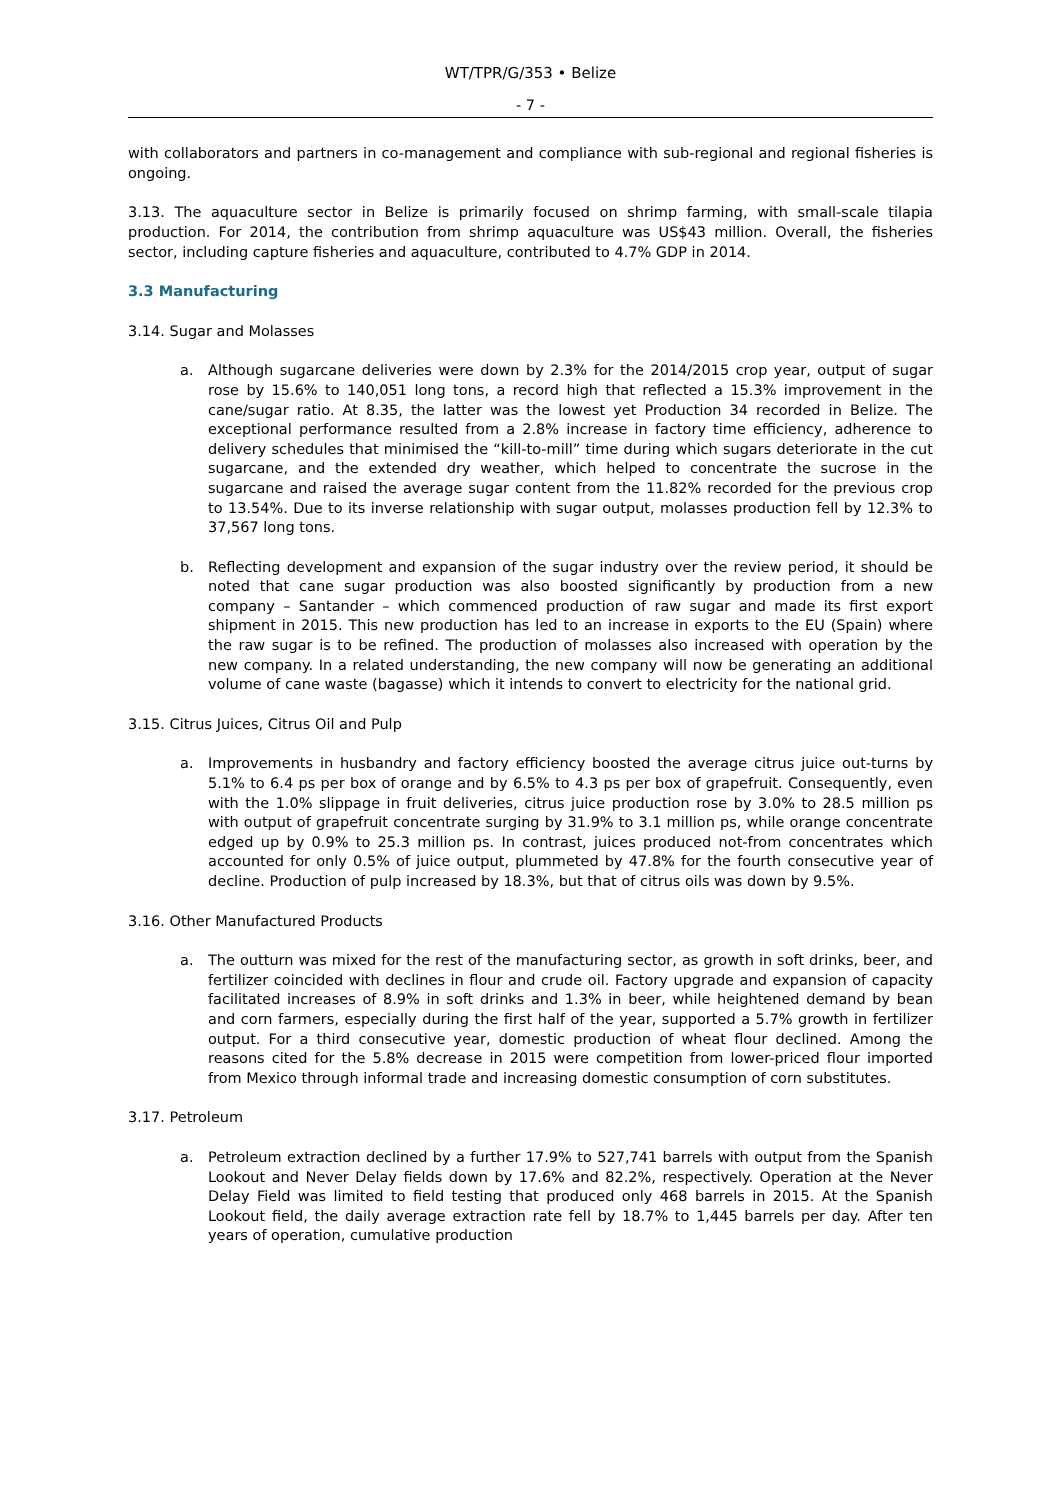WT/TPR/G/353 • Belize
- 7 -
with collaborators and partners in co-management and compliance with sub-regional and regional fisheries is ongoing.
3.13. The aquaculture sector in Belize is primarily focused on shrimp farming, with small-scale tilapia production. For 2014, the contribution from shrimp aquaculture was US$43 million. Overall, the fisheries sector, including capture fisheries and aquaculture, contributed to 4.7% GDP in 2014.
3.3 Manufacturing
3.14. Sugar and Molasses
a. Although sugarcane deliveries were down by 2.3% for the 2014/2015 crop year, output of sugar rose by 15.6% to 140,051 long tons, a record high that reflected a 15.3% improvement in the cane/sugar ratio. At 8.35, the latter was the lowest yet Production 34 recorded in Belize. The exceptional performance resulted from a 2.8% increase in factory time efficiency, adherence to delivery schedules that minimised the “kill-to-mill” time during which sugars deteriorate in the cut sugarcane, and the extended dry weather, which helped to concentrate the sucrose in the sugarcane and raised the average sugar content from the 11.82% recorded for the previous crop to 13.54%. Due to its inverse relationship with sugar output, molasses production fell by 12.3% to 37,567 long tons.
b. Reflecting development and expansion of the sugar industry over the review period, it should be noted that cane sugar production was also boosted significantly by production from a new company – Santander – which commenced production of raw sugar and made its first export shipment in 2015. This new production has led to an increase in exports to the EU (Spain) where the raw sugar is to be refined. The production of molasses also increased with operation by the new company. In a related understanding, the new company will now be generating an additional volume of cane waste (bagasse) which it intends to convert to electricity for the national grid.
3.15. Citrus Juices, Citrus Oil and Pulp
a. Improvements in husbandry and factory efficiency boosted the average citrus juice out-turns by 5.1% to 6.4 ps per box of orange and by 6.5% to 4.3 ps per box of grapefruit. Consequently, even with the 1.0% slippage in fruit deliveries, citrus juice production rose by 3.0% to 28.5 million ps with output of grapefruit concentrate surging by 31.9% to 3.1 million ps, while orange concentrate edged up by 0.9% to 25.3 million ps. In contrast, juices produced not-from concentrates which accounted for only 0.5% of juice output, plummeted by 47.8% for the fourth consecutive year of decline. Production of pulp increased by 18.3%, but that of citrus oils was down by 9.5%.
3.16. Other Manufactured Products
a. The outturn was mixed for the rest of the manufacturing sector, as growth in soft drinks, beer, and fertilizer coincided with declines in flour and crude oil. Factory upgrade and expansion of capacity facilitated increases of 8.9% in soft drinks and 1.3% in beer, while heightened demand by bean and corn farmers, especially during the first half of the year, supported a 5.7% growth in fertilizer output. For a third consecutive year, domestic production of wheat flour declined. Among the reasons cited for the 5.8% decrease in 2015 were competition from lower-priced flour imported from Mexico through informal trade and increasing domestic consumption of corn substitutes.
3.17. Petroleum
a. Petroleum extraction declined by a further 17.9% to 527,741 barrels with output from the Spanish Lookout and Never Delay fields down by 17.6% and 82.2%, respectively. Operation at the Never Delay Field was limited to field testing that produced only 468 barrels in 2015. At the Spanish Lookout field, the daily average extraction rate fell by 18.7% to 1,445 barrels per day. After ten years of operation, cumulative production